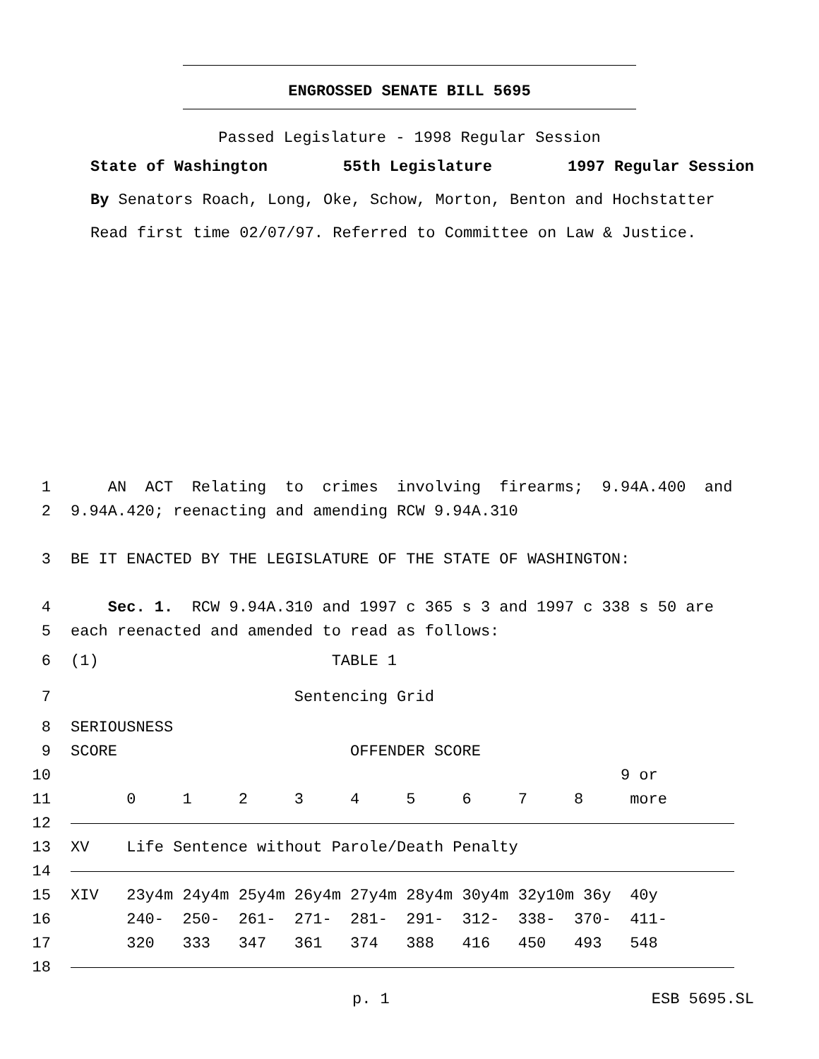ENGROSSED SENATE BILL 5695
Passed Legislature - 1998 Regular Session
State of Washington 55th Legislature 1997 Regular Session
By Senators Roach, Long, Oke, Schow, Morton, Benton and Hochstatter
Read first time 02/07/97. Referred to Committee on Law & Justice.
1 AN ACT Relating to crimes involving firearms; 9.94A.400 and
2 9.94A.420; reenacting and amending RCW 9.94A.310
3 BE IT ENACTED BY THE LEGISLATURE OF THE STATE OF WASHINGTON:
4 Sec. 1. RCW 9.94A.310 and 1997 c 365 s 3 and 1997 c 338 s 50 are
5 each reenacted and amended to read as follows:
6 (1) TABLE 1
7 Sentencing Grid
8 SERIOUSNESS
9 SCORE OFFENDER SCORE
10 9 or
11 0 1 2 3 4 5 6 7 8 more
12
13 XV Life Sentence without Parole/Death Penalty
14
15 XIV 23y4m 24y4m 25y4m 26y4m 27y4m 28y4m 30y4m 32y10m 36y 40y
16 240- 250- 261- 271- 281- 291- 312- 338- 370- 411-
17 320 333 347 361 374 388 416 450 493 548
18
p. 1 ESB 5695.SL